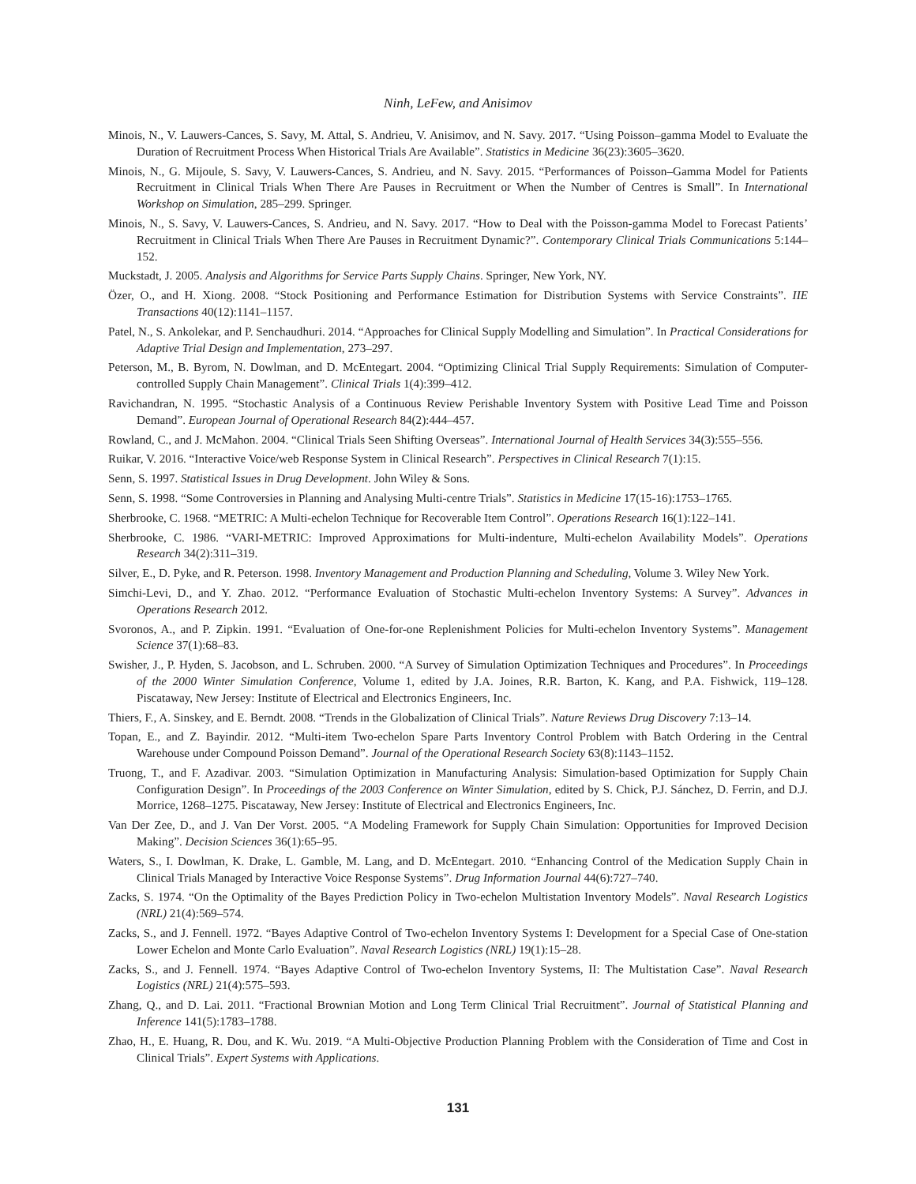Ninh, LeFew, and Anisimov
Minois, N., V. Lauwers-Cances, S. Savy, M. Attal, S. Andrieu, V. Anisimov, and N. Savy. 2017. “Using Poisson–gamma Model to Evaluate the Duration of Recruitment Process When Historical Trials Are Available”. Statistics in Medicine 36(23):3605–3620.
Minois, N., G. Mijoule, S. Savy, V. Lauwers-Cances, S. Andrieu, and N. Savy. 2015. “Performances of Poisson–Gamma Model for Patients Recruitment in Clinical Trials When There Are Pauses in Recruitment or When the Number of Centres is Small”. In International Workshop on Simulation, 285–299. Springer.
Minois, N., S. Savy, V. Lauwers-Cances, S. Andrieu, and N. Savy. 2017. “How to Deal with the Poisson-gamma Model to Forecast Patients’ Recruitment in Clinical Trials When There Are Pauses in Recruitment Dynamic?”. Contemporary Clinical Trials Communications 5:144–152.
Muckstadt, J. 2005. Analysis and Algorithms for Service Parts Supply Chains. Springer, New York, NY.
Özer, O., and H. Xiong. 2008. “Stock Positioning and Performance Estimation for Distribution Systems with Service Constraints”. IIE Transactions 40(12):1141–1157.
Patel, N., S. Ankolekar, and P. Senchaudhuri. 2014. “Approaches for Clinical Supply Modelling and Simulation”. In Practical Considerations for Adaptive Trial Design and Implementation, 273–297.
Peterson, M., B. Byrom, N. Dowlman, and D. McEntegart. 2004. “Optimizing Clinical Trial Supply Requirements: Simulation of Computer-controlled Supply Chain Management”. Clinical Trials 1(4):399–412.
Ravichandran, N. 1995. “Stochastic Analysis of a Continuous Review Perishable Inventory System with Positive Lead Time and Poisson Demand”. European Journal of Operational Research 84(2):444–457.
Rowland, C., and J. McMahon. 2004. “Clinical Trials Seen Shifting Overseas”. International Journal of Health Services 34(3):555–556.
Ruikar, V. 2016. “Interactive Voice/web Response System in Clinical Research”. Perspectives in Clinical Research 7(1):15.
Senn, S. 1997. Statistical Issues in Drug Development. John Wiley & Sons.
Senn, S. 1998. “Some Controversies in Planning and Analysing Multi-centre Trials”. Statistics in Medicine 17(15-16):1753–1765.
Sherbrooke, C. 1968. “METRIC: A Multi-echelon Technique for Recoverable Item Control”. Operations Research 16(1):122–141.
Sherbrooke, C. 1986. “VARI-METRIC: Improved Approximations for Multi-indenture, Multi-echelon Availability Models”. Operations Research 34(2):311–319.
Silver, E., D. Pyke, and R. Peterson. 1998. Inventory Management and Production Planning and Scheduling, Volume 3. Wiley New York.
Simchi-Levi, D., and Y. Zhao. 2012. “Performance Evaluation of Stochastic Multi-echelon Inventory Systems: A Survey”. Advances in Operations Research 2012.
Svoronos, A., and P. Zipkin. 1991. “Evaluation of One-for-one Replenishment Policies for Multi-echelon Inventory Systems”. Management Science 37(1):68–83.
Swisher, J., P. Hyden, S. Jacobson, and L. Schruben. 2000. “A Survey of Simulation Optimization Techniques and Procedures”. In Proceedings of the 2000 Winter Simulation Conference, Volume 1, edited by J.A. Joines, R.R. Barton, K. Kang, and P.A. Fishwick, 119–128. Piscataway, New Jersey: Institute of Electrical and Electronics Engineers, Inc.
Thiers, F., A. Sinskey, and E. Berndt. 2008. “Trends in the Globalization of Clinical Trials”. Nature Reviews Drug Discovery 7:13–14.
Topan, E., and Z. Bayindir. 2012. “Multi-item Two-echelon Spare Parts Inventory Control Problem with Batch Ordering in the Central Warehouse under Compound Poisson Demand”. Journal of the Operational Research Society 63(8):1143–1152.
Truong, T., and F. Azadivar. 2003. “Simulation Optimization in Manufacturing Analysis: Simulation-based Optimization for Supply Chain Configuration Design”. In Proceedings of the 2003 Conference on Winter Simulation, edited by S. Chick, P.J. Sánchez, D. Ferrin, and D.J. Morrice, 1268–1275. Piscataway, New Jersey: Institute of Electrical and Electronics Engineers, Inc.
Van Der Zee, D., and J. Van Der Vorst. 2005. “A Modeling Framework for Supply Chain Simulation: Opportunities for Improved Decision Making”. Decision Sciences 36(1):65–95.
Waters, S., I. Dowlman, K. Drake, L. Gamble, M. Lang, and D. McEntegart. 2010. “Enhancing Control of the Medication Supply Chain in Clinical Trials Managed by Interactive Voice Response Systems”. Drug Information Journal 44(6):727–740.
Zacks, S. 1974. “On the Optimality of the Bayes Prediction Policy in Two-echelon Multistation Inventory Models”. Naval Research Logistics (NRL) 21(4):569–574.
Zacks, S., and J. Fennell. 1972. “Bayes Adaptive Control of Two-echelon Inventory Systems I: Development for a Special Case of One-station Lower Echelon and Monte Carlo Evaluation”. Naval Research Logistics (NRL) 19(1):15–28.
Zacks, S., and J. Fennell. 1974. “Bayes Adaptive Control of Two-echelon Inventory Systems, II: The Multistation Case”. Naval Research Logistics (NRL) 21(4):575–593.
Zhang, Q., and D. Lai. 2011. “Fractional Brownian Motion and Long Term Clinical Trial Recruitment”. Journal of Statistical Planning and Inference 141(5):1783–1788.
Zhao, H., E. Huang, R. Dou, and K. Wu. 2019. “A Multi-Objective Production Planning Problem with the Consideration of Time and Cost in Clinical Trials”. Expert Systems with Applications.
131